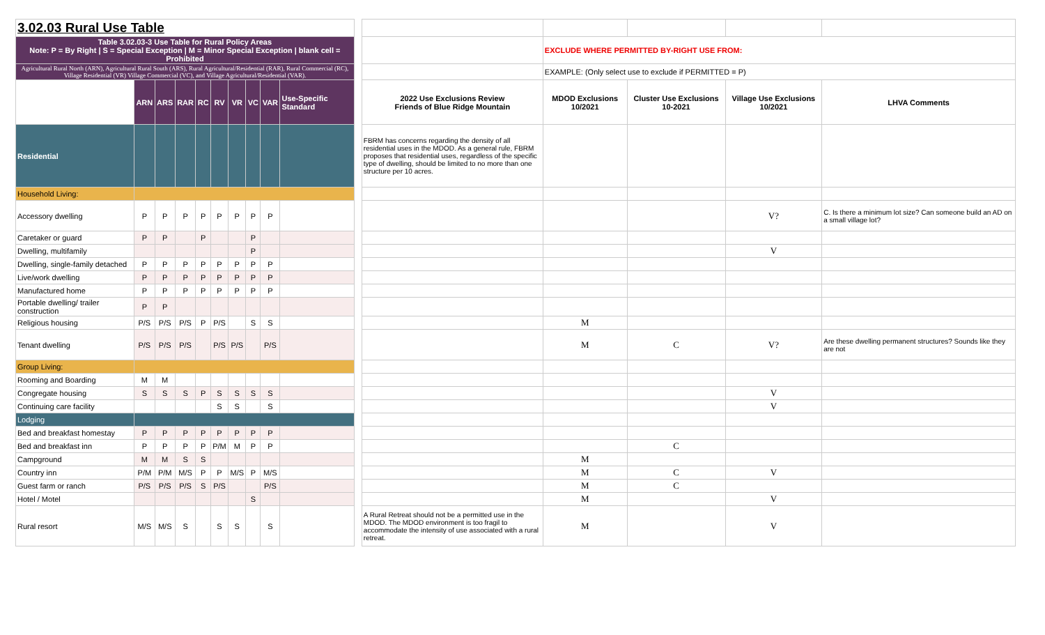| 3.02.03 Rural Use Table | | | | | | | | | | | | | | | |
| Table 3.02.03-3 Use Table for Rural Policy Areas Note: P = By Right / S = Special Exception / M = Minor Special Exception / blank cell = Prohibited | | | | | | | | | | | | EXCLUDE WHERE PERMITTED BY-RIGHT USE FROM: | | | |
| Agricultural Rural North (ARN), Agricultural Rural South (ARS), Rural Agricultural/Residential (RAR), Rural Commercial (RC), Village Residential (VR) Village Commercial (VC), and Village Agricultural/Residential (VAR). | | | | | | | | | | | | EXAMPLE: (Only select use to exclude if PERMITTED = P) | | | |
| | ARN | ARS | RAR | RC | RV | VR | VC | VAR | Use-Specific Standard | | 2022 Use Exclusions Review Friends of Blue Ridge Mountain | MDOD Exclusions 10/2021 | Cluster Use Exclusions 10-2021 | Village Use Exclusions 10/2021 | LHVA Comments |
| Residential | | | | | | | | | | | FBRM has concerns regarding the density of all residential uses in the MDOD. As a general rule, FBRM proposes that residential uses, regardless of the specific type of dwelling, should be limited to no more than one structure per 10 acres. | | | | |
| Household Living: | | | | | | | | | | | | | | | |
| Accessory dwelling | P | P | P | P | P | P | P | P | | | | | | V? | C. Is there a minimum lot size? Can someone build an AD on a small village lot? |
| Caretaker or guard | P | P | | P | | | P | | | | | | | | |
| Dwelling, multifamily | | | | | | | P | | | | | | | V | |
| Dwelling, single-family detached | P | P | P | P | P | P | P | P | | | | | | | |
| Live/work dwelling | P | P | P | P | P | P | P | P | | | | | | | |
| Manufactured home | P | P | P | P | P | P | P | P | | | | | | | |
| Portable dwelling/ trailer construction | P | P | | | | | | | | | | | | | |
| Religious housing | P/S | P/S | P/S | P | P/S | | S | S | | | | M | | | |
| Tenant dwelling | P/S | P/S | P/S | | P/S | P/S | | P/S | | | | M | C | V? | Are these dwelling permanent structures? Sounds like they are not |
| Group Living: | | | | | | | | | | | | | | | |
| Rooming and Boarding | M | M | | | | | | | | | | | | | |
| Congregate housing | S | S | S | P | S | S | S | S | | | | | | V | |
| Continuing care facility | | | | | S | S | | S | | | | | | V | |
| Lodging | | | | | | | | | | | | | | | |
| Bed and breakfast homestay | P | P | P | P | P | P | P | P | | | | | | | |
| Bed and breakfast inn | P | P | P | P | P/M | M | P | P | | | | | C | | |
| Campground | M | M | S | S | | | | | | | | M | | | |
| Country inn | P/M | P/M | M/S | P | P | M/S | P | M/S | | | | M | C | V | |
| Guest farm or ranch | P/S | P/S | P/S | S | P/S | | | P/S | | | | M | C | | |
| Hotel / Motel | | | | | | | S | | | | | M | | V | |
| Rural resort | M/S | M/S | S | | S | S | | S | | | A Rural Retreat should not be a permitted use in the MDOD. The MDOD environment is too fragil to accommodate the intensity of use associated with a rural retreat. | M | | V | |